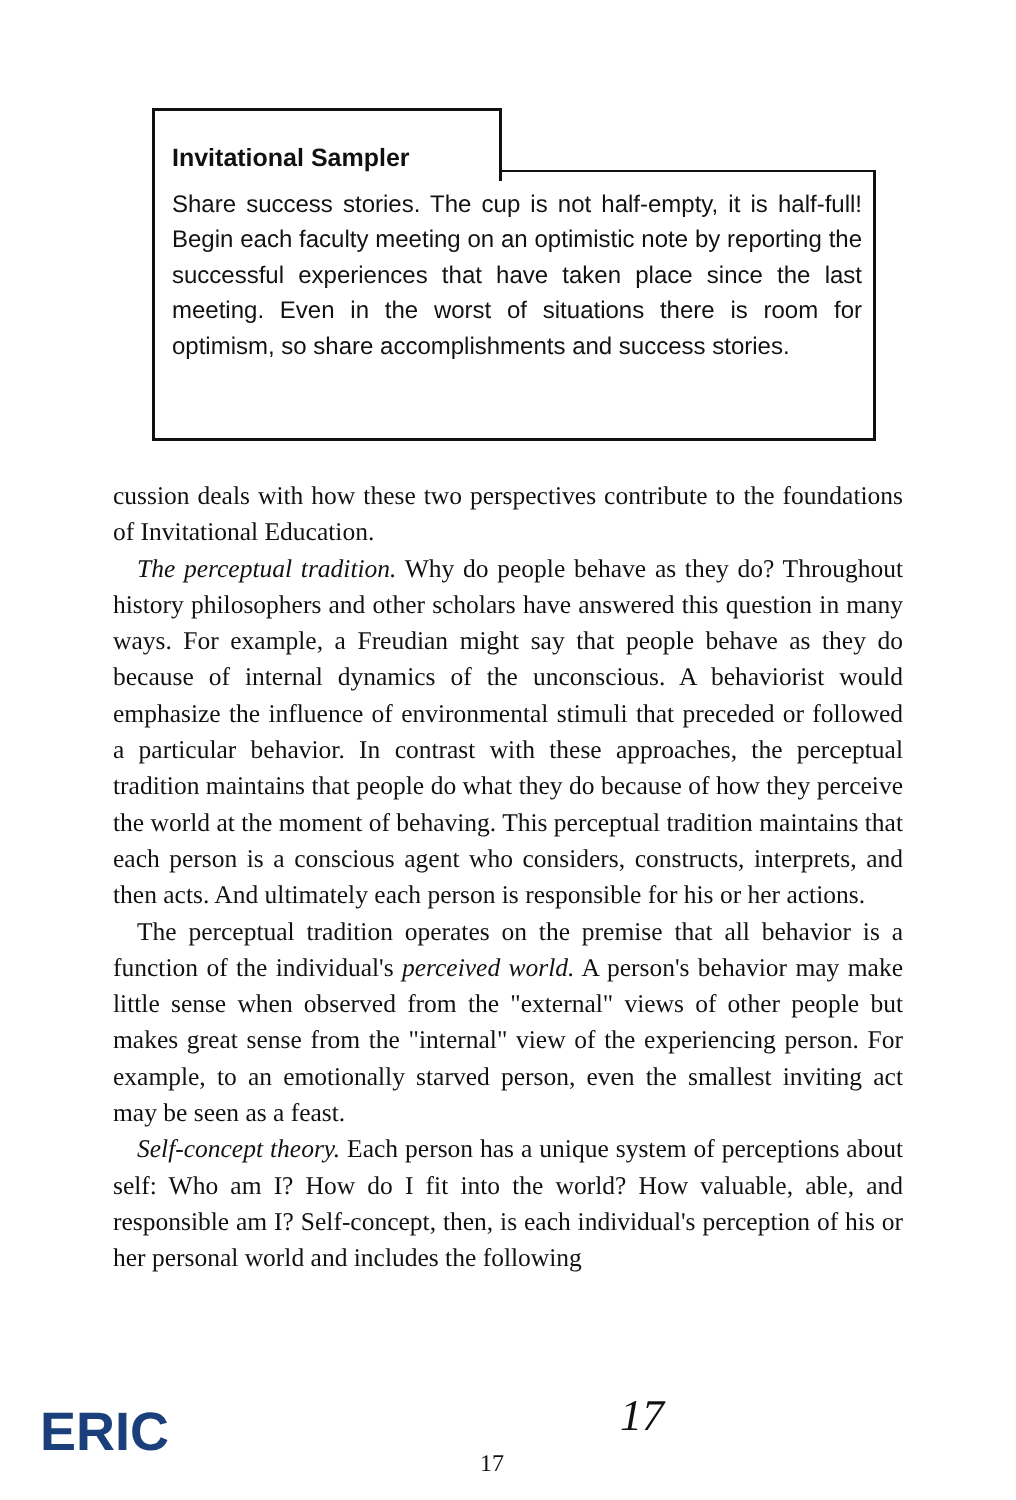Invitational Sampler
Share success stories. The cup is not half-empty, it is half-full! Begin each faculty meeting on an optimistic note by reporting the successful experiences that have taken place since the last meeting. Even in the worst of situations there is room for optimism, so share accomplishments and success stories.
cussion deals with how these two perspectives contribute to the foundations of Invitational Education.
The perceptual tradition. Why do people behave as they do? Throughout history philosophers and other scholars have answered this question in many ways. For example, a Freudian might say that people behave as they do because of internal dynamics of the unconscious. A behaviorist would emphasize the influence of environmental stimuli that preceded or followed a particular behavior. In contrast with these approaches, the perceptual tradition maintains that people do what they do because of how they perceive the world at the moment of behaving. This perceptual tradition maintains that each person is a conscious agent who considers, constructs, interprets, and then acts. And ultimately each person is responsible for his or her actions.
The perceptual tradition operates on the premise that all behavior is a function of the individual's perceived world. A person's behavior may make little sense when observed from the "external" views of other people but makes great sense from the "internal" view of the experiencing person. For example, to an emotionally starved person, even the smallest inviting act may be seen as a feast.
Self-concept theory. Each person has a unique system of perceptions about self: Who am I? How do I fit into the world? How valuable, able, and responsible am I? Self-concept, then, is each individual's perception of his or her personal world and includes the following
ERIC 17
17